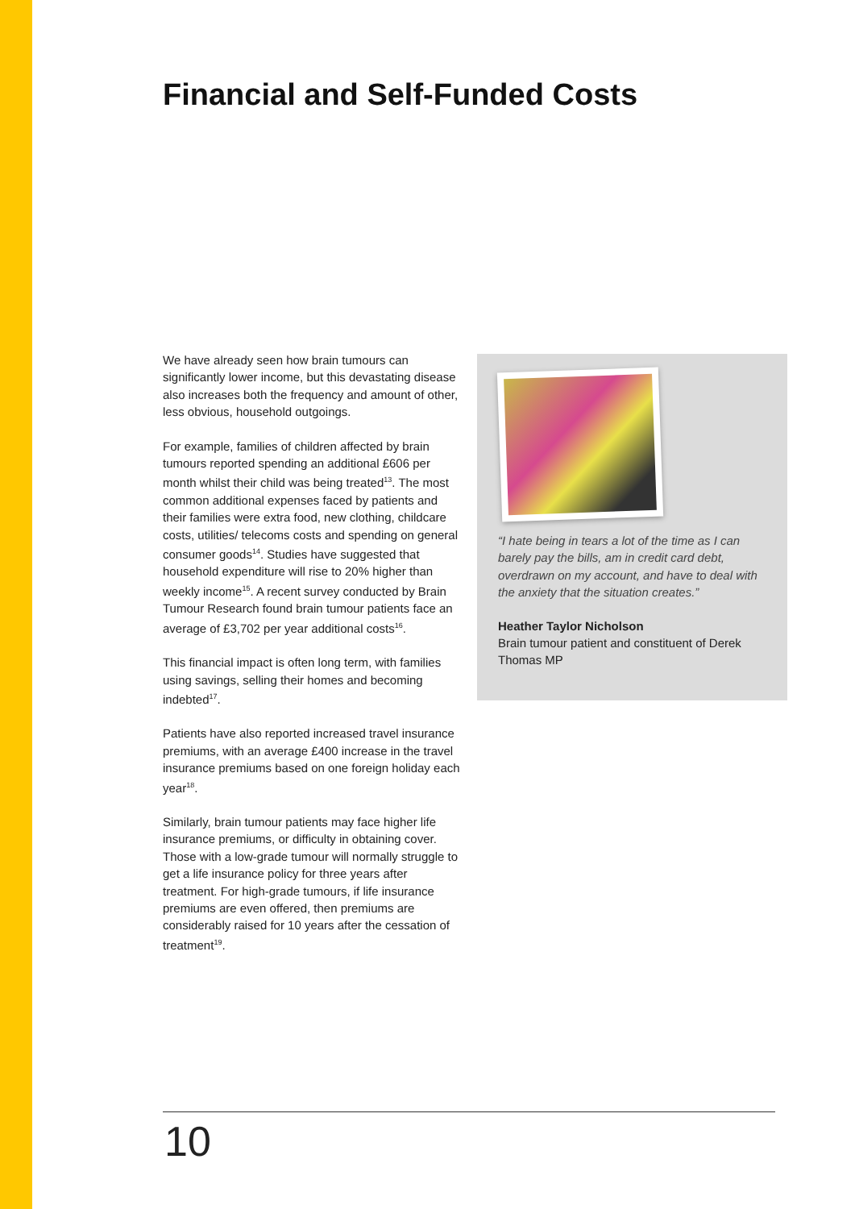Financial and Self-Funded Costs
We have already seen how brain tumours can significantly lower income, but this devastating disease also increases both the frequency and amount of other, less obvious, household outgoings.
For example, families of children affected by brain tumours reported spending an additional £606 per month whilst their child was being treated<sup>13</sup>. The most common additional expenses faced by patients and their families were extra food, new clothing, childcare costs, utilities/ telecoms costs and spending on general consumer goods<sup>14</sup>. Studies have suggested that household expenditure will rise to 20% higher than weekly income<sup>15</sup>. A recent survey conducted by Brain Tumour Research found brain tumour patients face an average of £3,702 per year additional costs<sup>16</sup>.
This financial impact is often long term, with families using savings, selling their homes and becoming indebted<sup>17</sup>.
Patients have also reported increased travel insurance premiums, with an average £400 increase in the travel insurance premiums based on one foreign holiday each year<sup>18</sup>.
Similarly, brain tumour patients may face higher life insurance premiums, or difficulty in obtaining cover. Those with a low-grade tumour will normally struggle to get a life insurance policy for three years after treatment. For high-grade tumours, if life insurance premiums are even offered, then premiums are considerably raised for 10 years after the cessation of treatment<sup>19</sup>.
“I hate being in tears a lot of the time as I can barely pay the bills, am in credit card debt, overdrawn on my account, and have to deal with the anxiety that the situation creates.”
Heather Taylor Nicholson
Brain tumour patient and constituent of Derek Thomas MP
10